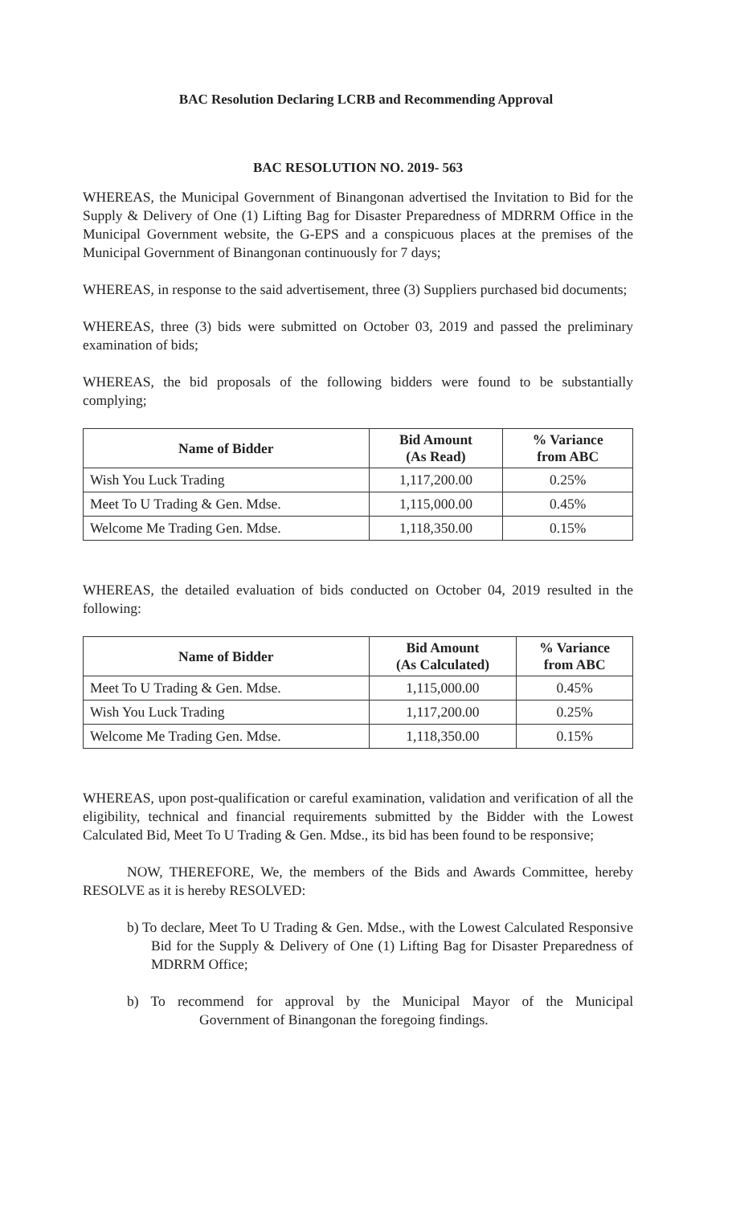BAC Resolution Declaring LCRB and Recommending Approval
BAC RESOLUTION NO. 2019- 563
WHEREAS, the Municipal Government of Binangonan advertised the Invitation to Bid for the Supply & Delivery of One (1) Lifting Bag for Disaster Preparedness of MDRRM Office in the Municipal Government website, the G-EPS and a conspicuous places at the premises of the Municipal Government of Binangonan continuously for 7 days;
WHEREAS, in response to the said advertisement, three (3) Suppliers purchased bid documents;
WHEREAS, three (3) bids were submitted on October 03, 2019 and passed the preliminary examination of bids;
WHEREAS, the bid proposals of the following bidders were found to be substantially complying;
| Name of Bidder | Bid Amount (As Read) | % Variance from ABC |
| --- | --- | --- |
| Wish You Luck Trading | 1,117,200.00 | 0.25% |
| Meet To U Trading & Gen. Mdse. | 1,115,000.00 | 0.45% |
| Welcome Me Trading Gen. Mdse. | 1,118,350.00 | 0.15% |
WHEREAS, the detailed evaluation of bids conducted on October 04, 2019 resulted in the following:
| Name of Bidder | Bid Amount (As Calculated) | % Variance from ABC |
| --- | --- | --- |
| Meet To U Trading & Gen. Mdse. | 1,115,000.00 | 0.45% |
| Wish You Luck Trading | 1,117,200.00 | 0.25% |
| Welcome Me Trading Gen. Mdse. | 1,118,350.00 | 0.15% |
WHEREAS, upon post-qualification or careful examination, validation and verification of all the eligibility, technical and financial requirements submitted by the Bidder with the Lowest Calculated Bid, Meet To U Trading & Gen. Mdse., its bid has been found to be responsive;
NOW, THEREFORE, We, the members of the Bids and Awards Committee, hereby RESOLVE as it is hereby RESOLVED:
b) To declare, Meet To U Trading & Gen. Mdse., with the Lowest Calculated Responsive Bid for the Supply & Delivery of One (1) Lifting Bag for Disaster Preparedness of MDRRM Office;
b) To recommend for approval by the Municipal Mayor of the Municipal Government of Binangonan the foregoing findings.